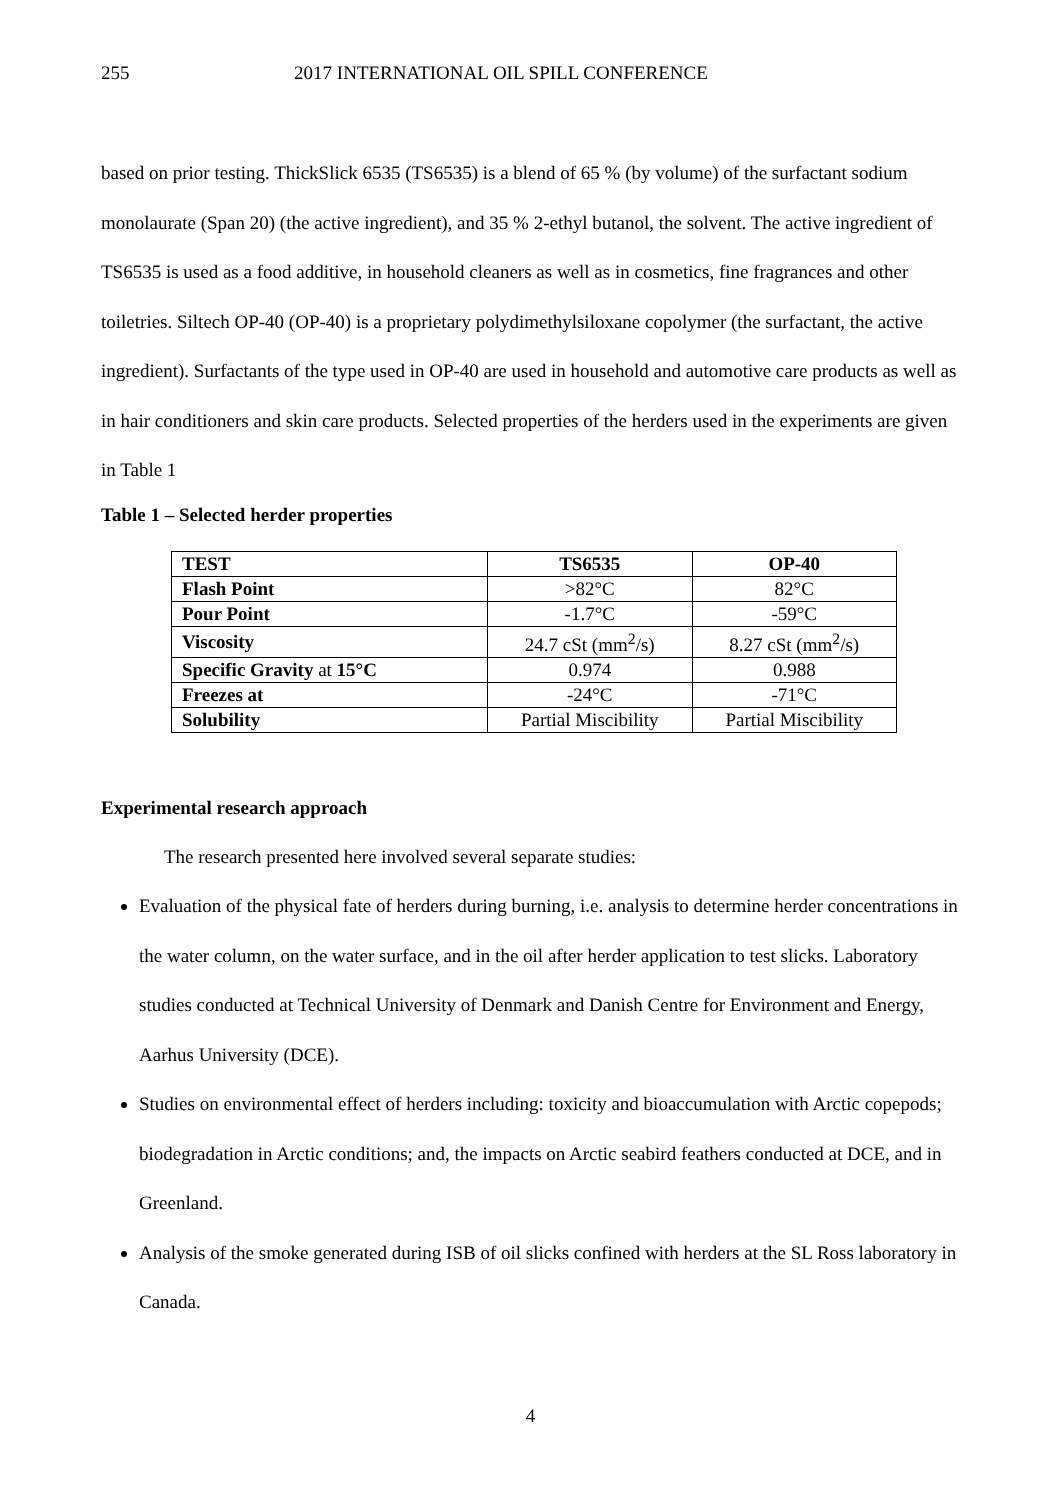255
2017 INTERNATIONAL OIL SPILL CONFERENCE
based on prior testing. ThickSlick 6535 (TS6535) is a blend of 65 % (by volume) of the surfactant sodium monolaurate (Span 20) (the active ingredient), and 35 % 2-ethyl butanol, the solvent. The active ingredient of TS6535 is used as a food additive, in household cleaners as well as in cosmetics, fine fragrances and other toiletries. Siltech OP-40 (OP-40) is a proprietary polydimethylsiloxane copolymer (the surfactant, the active ingredient). Surfactants of the type used in OP-40 are used in household and automotive care products as well as in hair conditioners and skin care products. Selected properties of the herders used in the experiments are given in Table 1
Table 1 – Selected herder properties
| TEST | TS6535 | OP-40 |
| --- | --- | --- |
| Flash Point | >82°C | 82°C |
| Pour Point | -1.7°C | -59°C |
| Viscosity | 24.7 cSt (mm<sup>2</sup>/s) | 8.27 cSt (mm<sup>2</sup>/s) |
| Specific Gravity at 15°C | 0.974 | 0.988 |
| Freezes at | -24°C | -71°C |
| Solubility | Partial Miscibility | Partial Miscibility |
Experimental research approach
The research presented here involved several separate studies:
Evaluation of the physical fate of herders during burning, i.e. analysis to determine herder concentrations in the water column, on the water surface, and in the oil after herder application to test slicks. Laboratory studies conducted at Technical University of Denmark and Danish Centre for Environment and Energy, Aarhus University (DCE).
Studies on environmental effect of herders including: toxicity and bioaccumulation with Arctic copepods; biodegradation in Arctic conditions; and, the impacts on Arctic seabird feathers conducted at DCE, and in Greenland.
Analysis of the smoke generated during ISB of oil slicks confined with herders at the SL Ross laboratory in Canada.
4